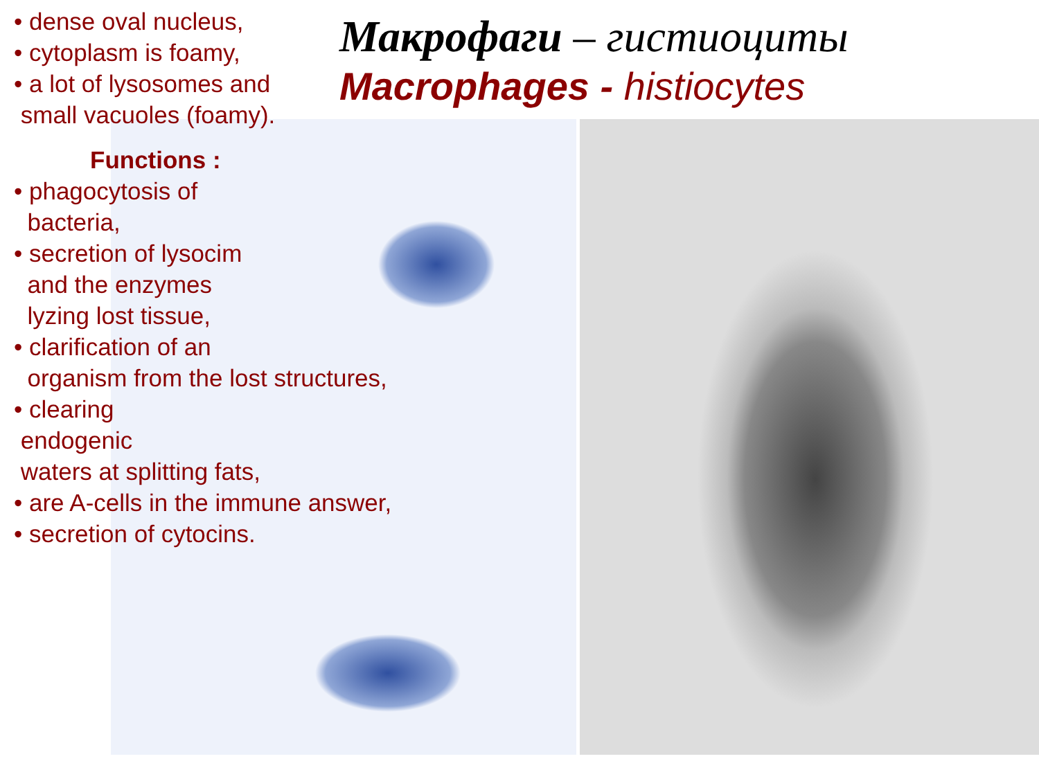Макрофаги – гистиоциты
Macrophages - histiocytes
• dense oval nucleus,
• cytoplasm is foamy,
• a lot of lysosomes and
small vacuoles (foamy).
Functions :
• phagocytosis of
bacteria,
• secretion of lysocim
and the enzymes
lyzing lost tissue,
• clarification of an
organism from the lost structures,
• clearing
endogenic
waters at splitting fats,
• are A-cells in the immune answer,
• secretion of cytocins.